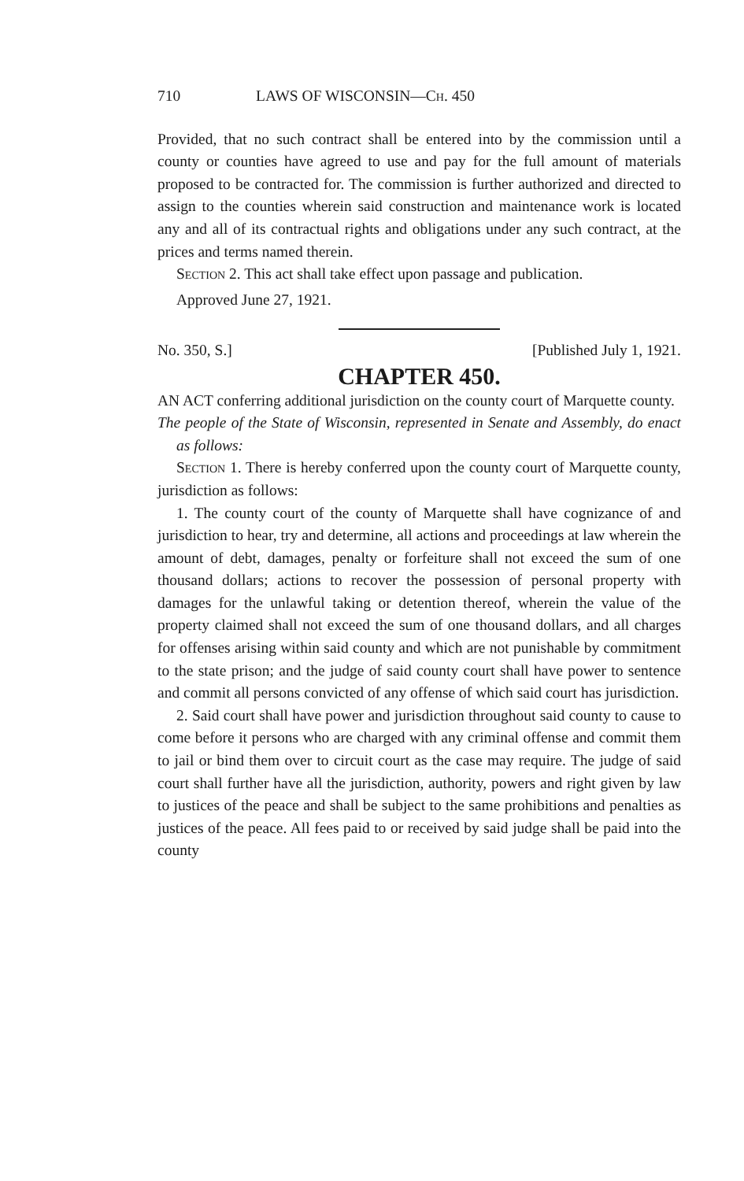710 LAWS OF WISCONSIN—Ch. 450
Provided, that no such contract shall be entered into by the commission until a county or counties have agreed to use and pay for the full amount of materials proposed to be contracted for. The commission is further authorized and directed to assign to the counties wherein said construction and maintenance work is located any and all of its contractual rights and obligations under any such contract, at the prices and terms named therein.
Section 2. This act shall take effect upon passage and publication.
Approved June 27, 1921.
No. 350, S.] [Published July 1, 1921.
CHAPTER 450.
AN ACT conferring additional jurisdiction on the county court of Marquette county.
The people of the State of Wisconsin, represented in Senate and Assembly, do enact as follows:
Section 1. There is hereby conferred upon the county court of Marquette county, jurisdiction as follows:
1. The county court of the county of Marquette shall have cognizance of and jurisdiction to hear, try and determine, all actions and proceedings at law wherein the amount of debt, damages, penalty or forfeiture shall not exceed the sum of one thousand dollars; actions to recover the possession of personal property with damages for the unlawful taking or detention thereof, wherein the value of the property claimed shall not exceed the sum of one thousand dollars, and all charges for offenses arising within said county and which are not punishable by commitment to the state prison; and the judge of said county court shall have power to sentence and commit all persons convicted of any offense of which said court has jurisdiction.
2. Said court shall have power and jurisdiction throughout said county to cause to come before it persons who are charged with any criminal offense and commit them to jail or bind them over to circuit court as the case may require. The judge of said court shall further have all the jurisdiction, authority, powers and right given by law to justices of the peace and shall be subject to the same prohibitions and penalties as justices of the peace. All fees paid to or received by said judge shall be paid into the county